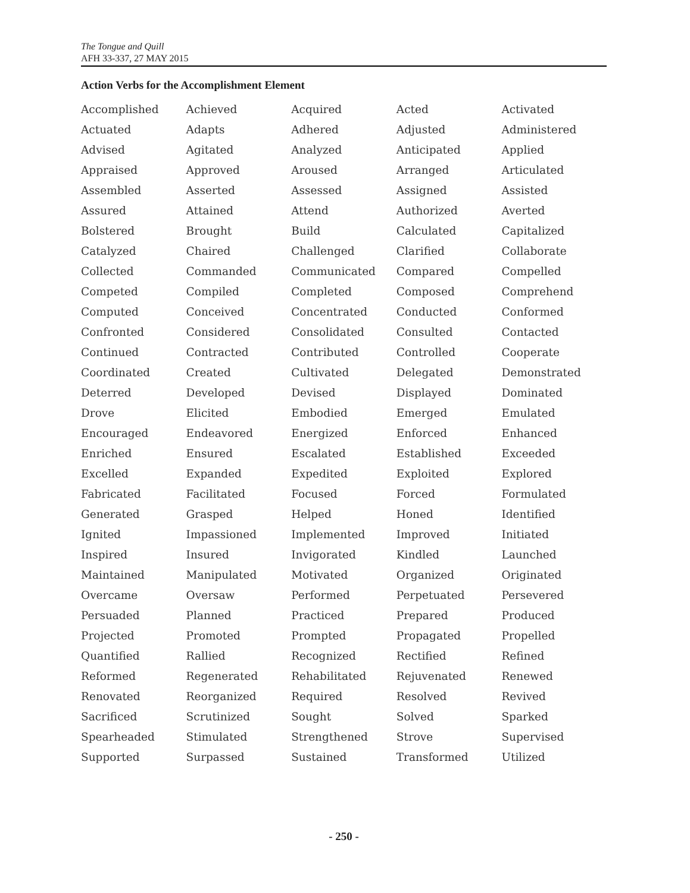The Tongue and Quill
AFH 33-337, 27 MAY 2015
Action Verbs for the Accomplishment Element
| Accomplished | Achieved | Acquired | Acted | Activated |
| Actuated | Adapts | Adhered | Adjusted | Administered |
| Advised | Agitated | Analyzed | Anticipated | Applied |
| Appraised | Approved | Aroused | Arranged | Articulated |
| Assembled | Asserted | Assessed | Assigned | Assisted |
| Assured | Attained | Attend | Authorized | Averted |
| Bolstered | Brought | Build | Calculated | Capitalized |
| Catalyzed | Chaired | Challenged | Clarified | Collaborate |
| Collected | Commanded | Communicated | Compared | Compelled |
| Competed | Compiled | Completed | Composed | Comprehend |
| Computed | Conceived | Concentrated | Conducted | Conformed |
| Confronted | Considered | Consolidated | Consulted | Contacted |
| Continued | Contracted | Contributed | Controlled | Cooperate |
| Coordinated | Created | Cultivated | Delegated | Demonstrated |
| Deterred | Developed | Devised | Displayed | Dominated |
| Drove | Elicited | Embodied | Emerged | Emulated |
| Encouraged | Endeavored | Energized | Enforced | Enhanced |
| Enriched | Ensured | Escalated | Established | Exceeded |
| Excelled | Expanded | Expedited | Exploited | Explored |
| Fabricated | Facilitated | Focused | Forced | Formulated |
| Generated | Grasped | Helped | Honed | Identified |
| Ignited | Impassioned | Implemented | Improved | Initiated |
| Inspired | Insured | Invigorated | Kindled | Launched |
| Maintained | Manipulated | Motivated | Organized | Originated |
| Overcame | Oversaw | Performed | Perpetuated | Persevered |
| Persuaded | Planned | Practiced | Prepared | Produced |
| Projected | Promoted | Prompted | Propagated | Propelled |
| Quantified | Rallied | Recognized | Rectified | Refined |
| Reformed | Regenerated | Rehabilitated | Rejuvenated | Renewed |
| Renovated | Reorganized | Required | Resolved | Revived |
| Sacrificed | Scrutinized | Sought | Solved | Sparked |
| Spearheaded | Stimulated | Strengthened | Strove | Supervised |
| Supported | Surpassed | Sustained | Transformed | Utilized |
- 250 -